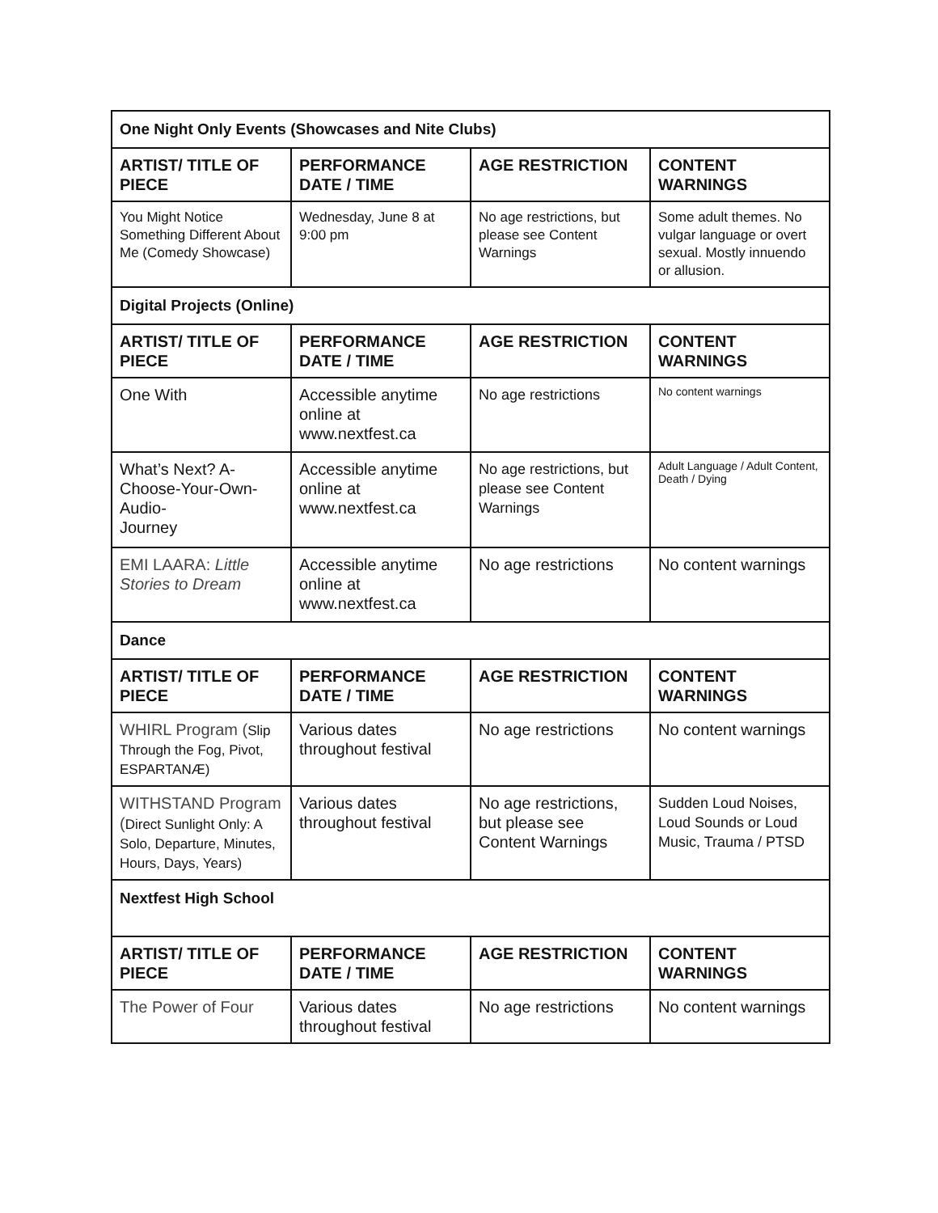| One Night Only Events (Showcases and Nite Clubs) | | | |
| ARTIST/ TITLE OF PIECE | PERFORMANCE DATE / TIME | AGE RESTRICTION | CONTENT WARNINGS |
| You Might Notice Something Different About Me (Comedy Showcase) | Wednesday, June 8 at 9:00 pm | No age restrictions, but please see Content Warnings | Some adult themes. No vulgar language or overt sexual. Mostly innuendo or allusion. |
| Digital Projects (Online) | | | |
| ARTIST/ TITLE OF PIECE | PERFORMANCE DATE / TIME | AGE RESTRICTION | CONTENT WARNINGS |
| One With | Accessible anytime online at www.nextfest.ca | No age restrictions | No content warnings |
| What’s Next? A-Choose-Your-Own-Audio- Journey | Accessible anytime online at www.nextfest.ca | No age restrictions, but please see Content Warnings | Adult Language / Adult Content, Death / Dying |
| EMI LAARA: Little Stories to Dream | Accessible anytime online at www.nextfest.ca | No age restrictions | No content warnings |
| Dance | | | |
| ARTIST/ TITLE OF PIECE | PERFORMANCE DATE / TIME | AGE RESTRICTION | CONTENT WARNINGS |
| WHIRL Program ( Slip Through the Fog, Pivot, ESPARTANÆ) | Various dates throughout festival | No age restrictions | No content warnings |
| WITHSTAND Program ( Direct Sunlight Only: A Solo, Departure, Minutes, Hours, Days, Years) | Various dates throughout festival | No age restrictions, but please see Content Warnings | Sudden Loud Noises, Loud Sounds or Loud Music, Trauma / PTSD |
| Nextfest High School | | | |
| ARTIST/ TITLE OF PIECE | PERFORMANCE DATE / TIME | AGE RESTRICTION | CONTENT WARNINGS |
| The Power of Four | Various dates throughout festival | No age restrictions | No content warnings |